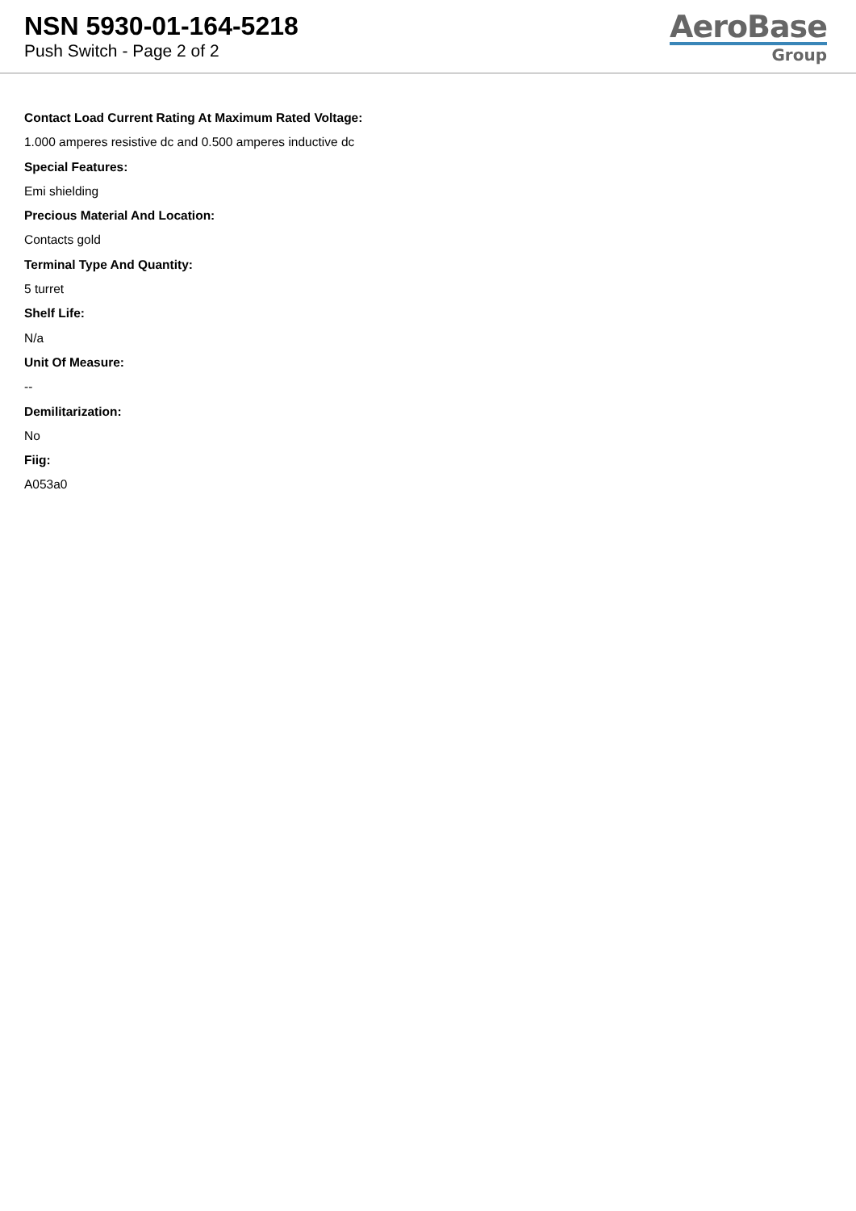NSN 5930-01-164-5218
Push Switch - Page 2 of 2
AeroBase
Group
Contact Load Current Rating At Maximum Rated Voltage:
1.000 amperes resistive dc and 0.500 amperes inductive dc
Special Features:
Emi shielding
Precious Material And Location:
Contacts gold
Terminal Type And Quantity:
5 turret
Shelf Life:
N/a
Unit Of Measure:
--
Demilitarization:
No
Fiig:
A053a0